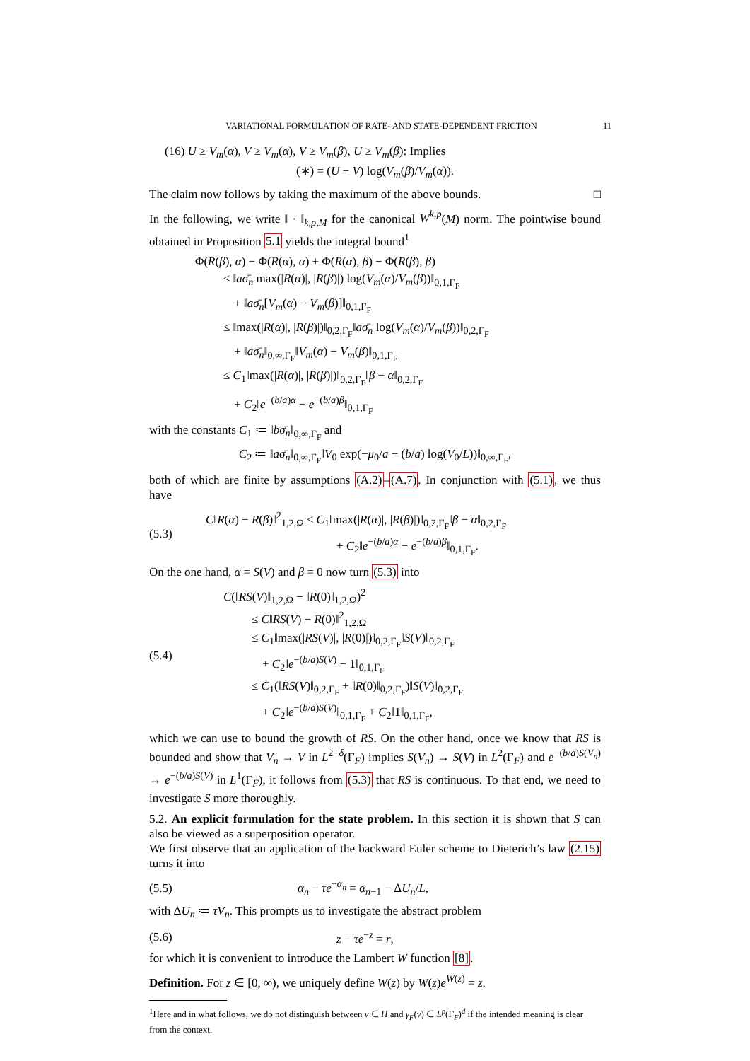VARIATIONAL FORMULATION OF RATE- AND STATE-DEPENDENT FRICTION 11
(16) U ≥ V<sub>m</sub>(α), V ≥ V<sub>m</sub>(α), V ≥ V<sub>m</sub>(β), U ≥ V<sub>m</sub>(β): Implies
(∗) = (U − V) log(V<sub>m</sub>(β)/V<sub>m</sub>(α)).
The claim now follows by taking the maximum of the above bounds. □
In the following, we write ‖ · ‖<sub>k,p,M</sub> for the canonical W<sup>k,p</sup>(M) norm. The pointwise bound obtained in Proposition 5.1 yields the integral bound<sup>1</sup>
Φ(R(β), α) − Φ(R(α), α) + Φ(R(α), β) − Φ(R(β), β)
≤ ‖aσ̄<sub>n</sub> max(|R(α)|, |R(β)|) log(V<sub>m</sub>(α)/V<sub>m</sub>(β))‖<sub>0,1,Γ<sub>F</sub></sub>
+ ‖aσ̄<sub>n</sub>[V<sub>m</sub>(α) − V<sub>m</sub>(β)]‖<sub>0,1,Γ<sub>F</sub></sub>
≤ ‖max(|R(α)|, |R(β)|)‖<sub>0,2,Γ<sub>F</sub></sub>‖aσ̄<sub>n</sub> log(V<sub>m</sub>(α)/V<sub>m</sub>(β))‖<sub>0,2,Γ<sub>F</sub></sub>
+ ‖aσ̄<sub>n</sub>‖<sub>0,∞,Γ<sub>F</sub></sub>‖V<sub>m</sub>(α) − V<sub>m</sub>(β)‖<sub>0,1,Γ<sub>F</sub></sub>
≤ C<sub>1</sub>‖max(|R(α)|, |R(β)|)‖<sub>0,2,Γ<sub>F</sub></sub>‖β − α‖<sub>0,2,Γ<sub>F</sub></sub>
+ C<sub>2</sub>‖e<sup>−(b/a)α</sup> − e<sup>−(b/a)β</sup>‖<sub>0,1,Γ<sub>F</sub></sub>
with the constants C<sub>1</sub> ≔ ‖bσ̄<sub>n</sub>‖<sub>0,∞,Γ<sub>F</sub></sub> and
C<sub>2</sub> ≔ ‖aσ̄<sub>n</sub>‖<sub>0,∞,Γ<sub>F</sub></sub>‖V<sub>0</sub> exp(−μ<sub>0</sub>/a − (b/a) log(V<sub>0</sub>/L))‖<sub>0,∞,Γ<sub>F</sub></sub>,
both of which are finite by assumptions (A.2)–(A.7). In conjunction with (5.1), we thus have
(5.3)
C‖R(α) − R(β)‖<sup>2</sup><sub>1,2,Ω</sub> ≤ C<sub>1</sub>‖max(|R(α)|, |R(β)|)‖<sub>0,2,Γ<sub>F</sub></sub>‖β − α‖<sub>0,2,Γ<sub>F</sub></sub>
+ C<sub>2</sub>‖e<sup>−(b/a)α</sup> − e<sup>−(b/a)β</sup>‖<sub>0,1,Γ<sub>F</sub></sub>.
On the one hand, α = S(V) and β = 0 now turn (5.3) into
(5.4)
C(‖RS(V)‖<sub>1,2,Ω</sub> − ‖R(0)‖<sub>1,2,Ω</sub>)<sup>2</sup>
≤ C‖RS(V) − R(0)‖<sup>2</sup><sub>1,2,Ω</sub>
≤ C<sub>1</sub>‖max(|RS(V)|, |R(0)|)‖<sub>0,2,Γ<sub>F</sub></sub>‖S(V)‖<sub>0,2,Γ<sub>F</sub></sub>
+ C<sub>2</sub>‖e<sup>−(b/a)S(V)</sup> − 1‖<sub>0,1,Γ<sub>F</sub></sub>
≤ C<sub>1</sub>(‖RS(V)‖<sub>0,2,Γ<sub>F</sub></sub> + ‖R(0)‖<sub>0,2,Γ<sub>F</sub></sub>)‖S(V)‖<sub>0,2,Γ<sub>F</sub></sub>
+ C<sub>2</sub>‖e<sup>−(b/a)S(V)</sup>‖<sub>0,1,Γ<sub>F</sub></sub> + C<sub>2</sub>‖1‖<sub>0,1,Γ<sub>F</sub></sub>,
which we can use to bound the growth of RS. On the other hand, once we know that RS is bounded and show that V<sub>n</sub> → V in L<sup>2+δ</sup>(Γ<sub>F</sub>) implies S(V<sub>n</sub>) → S(V) in L<sup>2</sup>(Γ<sub>F</sub>) and e<sup>−(b/a)S(V<sub>n</sub>)</sup> → e<sup>−(b/a)S(V)</sup> in L<sup>1</sup>(Γ<sub>F</sub>), it follows from (5.3) that RS is continuous. To that end, we need to investigate S more thoroughly.
5.2. An explicit formulation for the state problem. In this section it is shown that S can also be viewed as a superposition operator.
We first observe that an application of the backward Euler scheme to Dieterich’s law (2.15) turns it into
(5.5) α<sub>n</sub> − τe<sup>−α<sub>n</sub></sup> = α<sub>n−1</sub> − ΔU<sub>n</sub>/L,
with ΔU<sub>n</sub> ≔ τV<sub>n</sub>. This prompts us to investigate the abstract problem
(5.6) z − τe<sup>−z</sup> = r,
for which it is convenient to introduce the Lambert W function [8].
Definition. For z ∈ [0, ∞), we uniquely define W(z) by W(z)e<sup>W(z)</sup> = z.
<sup>1</sup> Here and in what follows, we do not distinguish between v ∈ H and γ<sub>F</sub>(v) ∈ L<sup>p</sup>(Γ<sub>F</sub>)<sup>d</sup> if the intended meaning is clear from the context.